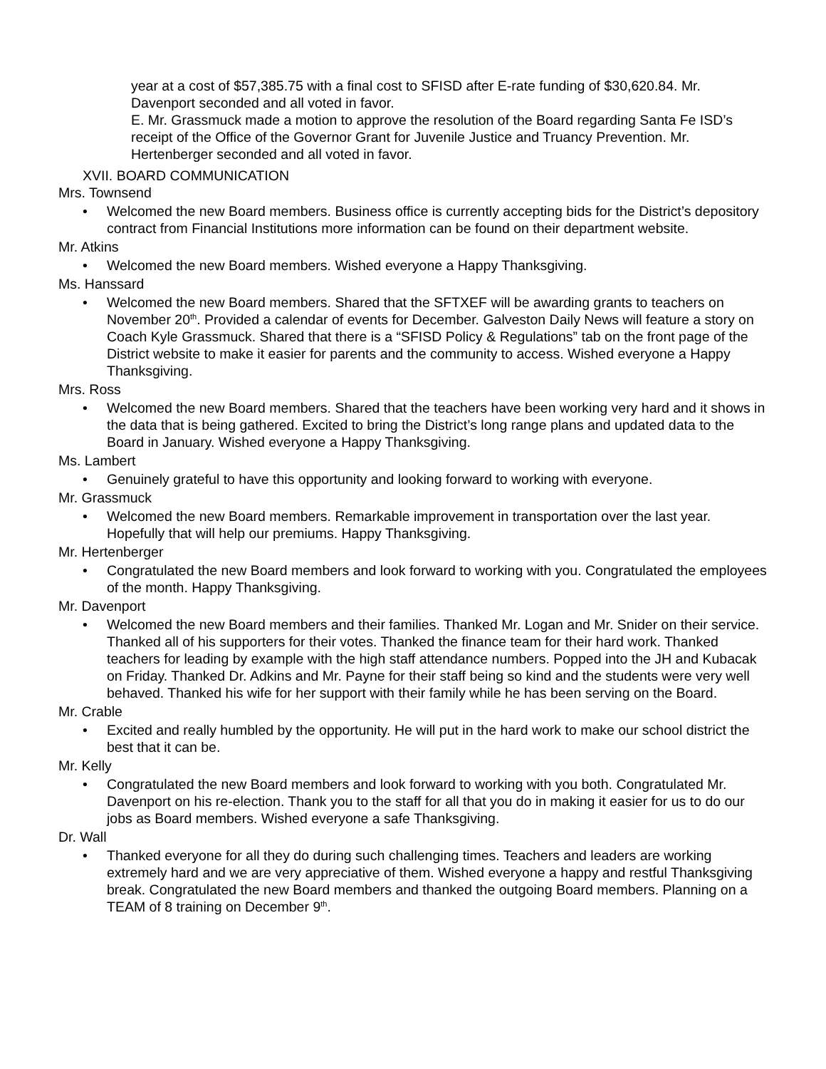year at a cost of $57,385.75 with a final cost to SFISD after E-rate funding of $30,620.84. Mr. Davenport seconded and all voted in favor.
E. Mr. Grassmuck made a motion to approve the resolution of the Board regarding Santa Fe ISD’s receipt of the Office of the Governor Grant for Juvenile Justice and Truancy Prevention. Mr. Hertenberger seconded and all voted in favor.
XVII. BOARD COMMUNICATION
Mrs. Townsend
• Welcomed the new Board members. Business office is currently accepting bids for the District’s depository contract from Financial Institutions more information can be found on their department website.
Mr. Atkins
• Welcomed the new Board members. Wished everyone a Happy Thanksgiving.
Ms. Hanssard
• Welcomed the new Board members. Shared that the SFTXEF will be awarding grants to teachers on November 20<sup>th</sup>. Provided a calendar of events for December. Galveston Daily News will feature a story on Coach Kyle Grassmuck. Shared that there is a “SFISD Policy & Regulations” tab on the front page of the District website to make it easier for parents and the community to access. Wished everyone a Happy Thanksgiving.
Mrs. Ross
• Welcomed the new Board members. Shared that the teachers have been working very hard and it shows in the data that is being gathered. Excited to bring the District’s long range plans and updated data to the Board in January. Wished everyone a Happy Thanksgiving.
Ms. Lambert
• Genuinely grateful to have this opportunity and looking forward to working with everyone.
Mr. Grassmuck
• Welcomed the new Board members. Remarkable improvement in transportation over the last year. Hopefully that will help our premiums. Happy Thanksgiving.
Mr. Hertenberger
• Congratulated the new Board members and look forward to working with you. Congratulated the employees of the month. Happy Thanksgiving.
Mr. Davenport
• Welcomed the new Board members and their families. Thanked Mr. Logan and Mr. Snider on their service. Thanked all of his supporters for their votes. Thanked the finance team for their hard work. Thanked teachers for leading by example with the high staff attendance numbers. Popped into the JH and Kubacak on Friday. Thanked Dr. Adkins and Mr. Payne for their staff being so kind and the students were very well behaved. Thanked his wife for her support with their family while he has been serving on the Board.
Mr. Crable
• Excited and really humbled by the opportunity. He will put in the hard work to make our school district the best that it can be.
Mr. Kelly
• Congratulated the new Board members and look forward to working with you both. Congratulated Mr. Davenport on his re-election. Thank you to the staff for all that you do in making it easier for us to do our jobs as Board members. Wished everyone a safe Thanksgiving.
Dr. Wall
• Thanked everyone for all they do during such challenging times. Teachers and leaders are working extremely hard and we are very appreciative of them. Wished everyone a happy and restful Thanksgiving break. Congratulated the new Board members and thanked the outgoing Board members. Planning on a TEAM of 8 training on December 9<sup>th</sup>.